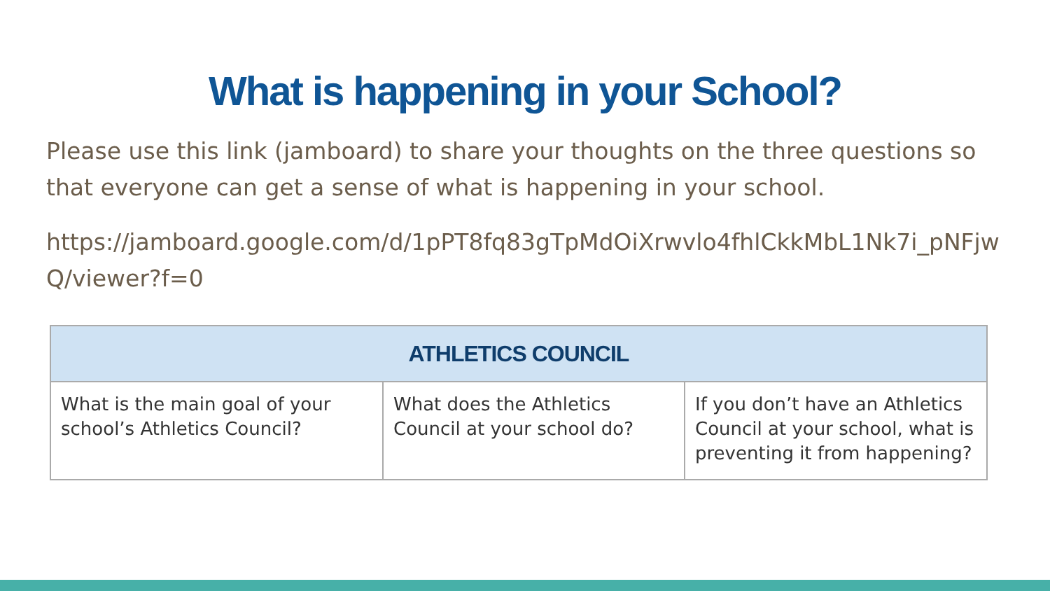What is happening in your School?
Please use this link (jamboard) to share your thoughts on the three questions so that everyone can get a sense of what is happening in your school.
https://jamboard.google.com/d/1pPT8fq83gTpMdOiXrwvlo4fhlCkkMbL1Nk7i_pNFjwQ/viewer?f=0
| ATHLETICS COUNCIL | | |
| --- | --- | --- |
| What is the main goal of your school’s Athletics Council? | What does the Athletics Council at your school do? | If you don’t have an Athletics Council at your school, what is preventing it from happening? |